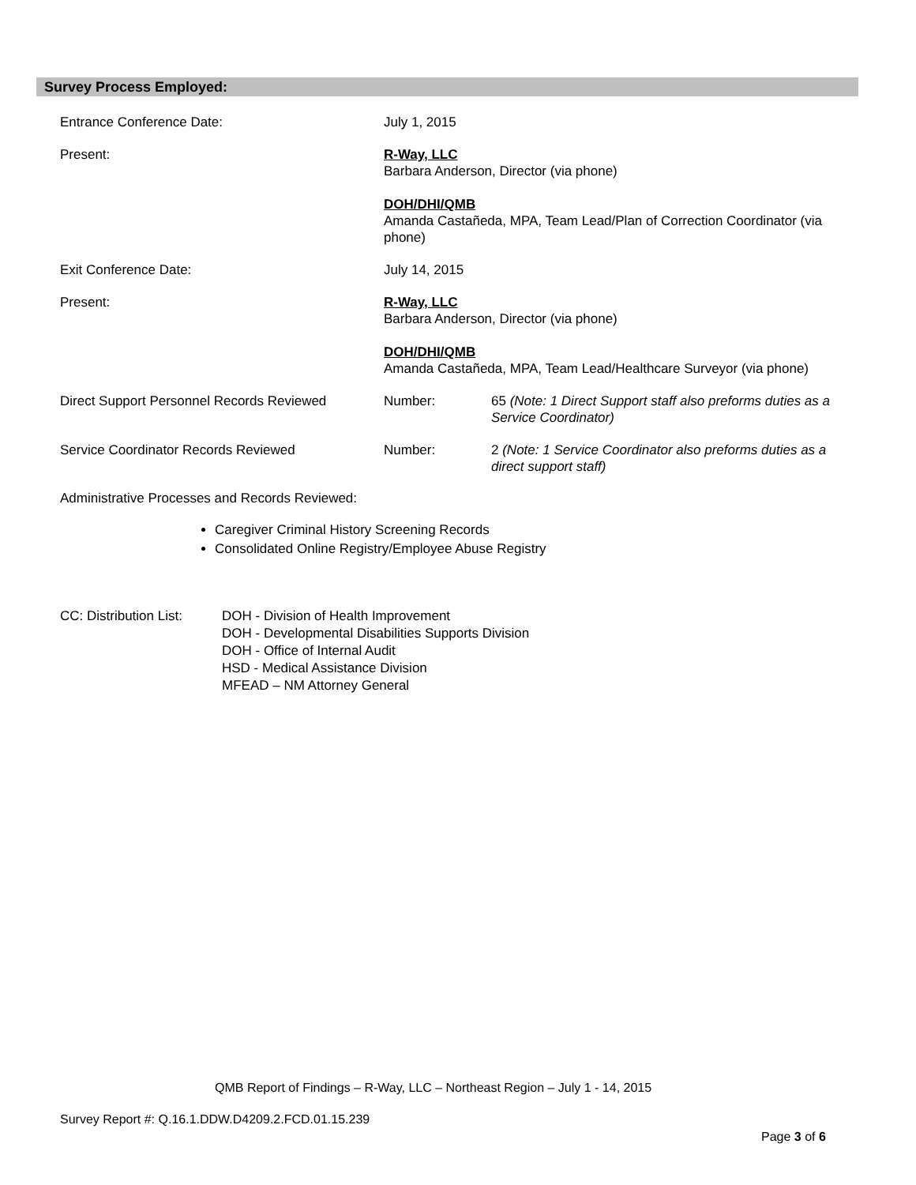Survey Process Employed:
| Entrance Conference Date: | July 1, 2015 | |
| Present: | R-Way, LLC Barbara Anderson, Director (via phone) DOH/DHI/QMB Amanda Castañeda, MPA, Team Lead/Plan of Correction Coordinator (via phone) | |
| Exit Conference Date: | July 14, 2015 | |
| Present: | R-Way, LLC Barbara Anderson, Director (via phone) DOH/DHI/QMB Amanda Castañeda, MPA, Team Lead/Healthcare Surveyor (via phone) | |
| Direct Support Personnel Records Reviewed | Number: | 65 (Note: 1 Direct Support staff also preforms duties as a Service Coordinator) |
| Service Coordinator Records Reviewed | Number: | 2 (Note: 1 Service Coordinator also preforms duties as a direct support staff) |
Administrative Processes and Records Reviewed:
Caregiver Criminal History Screening Records
Consolidated Online Registry/Employee Abuse Registry
CC: Distribution List:
DOH - Division of Health Improvement
DOH - Developmental Disabilities Supports Division
DOH - Office of Internal Audit
HSD - Medical Assistance Division
MFEAD – NM Attorney General
QMB Report of Findings – R-Way, LLC – Northeast Region – July 1 - 14, 2015
Survey Report #: Q.16.1.DDW.D4209.2.FCD.01.15.239
Page 3 of 6